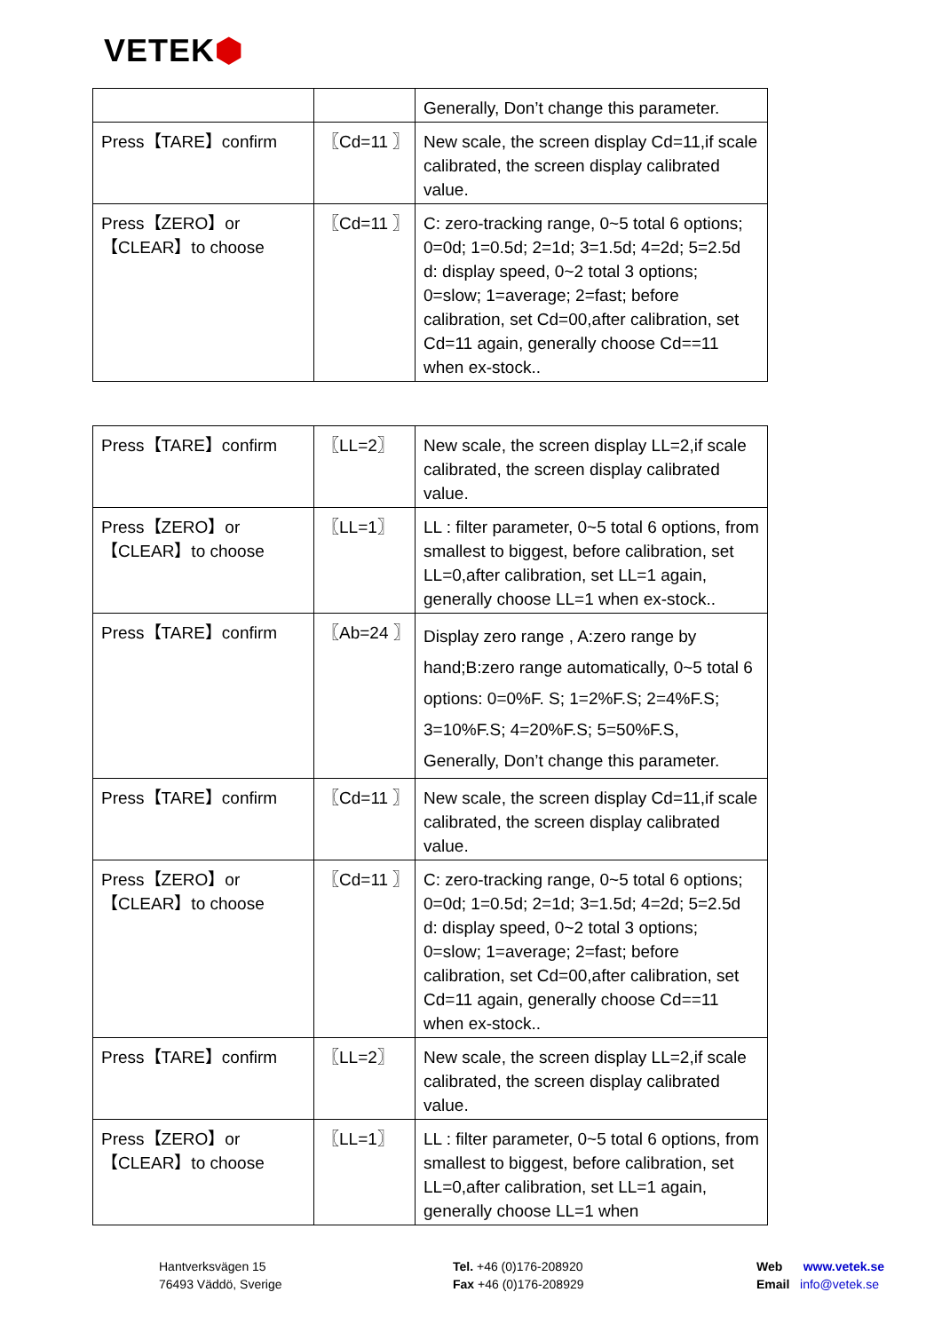VETEK⬢
| | | Generally, Don’t change this parameter. |
| Press【TARE】confirm | 〖Cd=11 〗 | New scale, the screen display Cd=11,if scale calibrated, the screen display calibrated value. |
| Press【ZERO】or【CLEAR】to choose | 〖Cd=11 〗 | C: zero-tracking range, 0~5 total 6 options; 0=0d; 1=0.5d; 2=1d; 3=1.5d; 4=2d; 5=2.5d d: display speed, 0~2 total 3 options; 0=slow; 1=average; 2=fast; before calibration, set Cd=00,after calibration, set Cd=11 again, generally choose Cd==11 when ex-stock.. |
| Press【TARE】confirm | 〖LL=2〗 | New scale, the screen display LL=2,if scale calibrated, the screen display calibrated value. |
| Press【ZERO】or【CLEAR】to choose | 〖LL=1〗 | LL : filter parameter, 0~5 total 6 options, from smallest to biggest, before calibration, set LL=0,after calibration, set LL=1 again, generally choose LL=1 when ex-stock.. |
| Press【TARE】confirm | 〖Ab=24 〗 | Display zero range , A:zero range by hand;B:zero range automatically, 0~5 total 6 options: 0=0%F. S; 1=2%F.S; 2=4%F.S; 3=10%F.S; 4=20%F.S; 5=50%F.S, Generally, Don’t change this parameter. |
| Press【TARE】confirm | 〖Cd=11 〗 | New scale, the screen display Cd=11,if scale calibrated, the screen display calibrated value. |
| Press【ZERO】or【CLEAR】to choose | 〖Cd=11 〗 | C: zero-tracking range, 0~5 total 6 options; 0=0d; 1=0.5d; 2=1d; 3=1.5d; 4=2d; 5=2.5d d: display speed, 0~2 total 3 options; 0=slow; 1=average; 2=fast; before calibration, set Cd=00,after calibration, set Cd=11 again, generally choose Cd==11 when ex-stock.. |
| Press【TARE】confirm | 〖LL=2〗 | New scale, the screen display LL=2,if scale calibrated, the screen display calibrated value. |
| Press【ZERO】or【CLEAR】to choose | 〖LL=1〗 | LL : filter parameter, 0~5 total 6 options, from smallest to biggest, before calibration, set LL=0,after calibration, set LL=1 again, generally choose LL=1 when |
Hantverksvägen 15
76493 Väddö, Sverige
Tel. +46 (0)176-208920
Fax +46 (0)176-208929
Web www.vetek.se
Email info@vetek.se